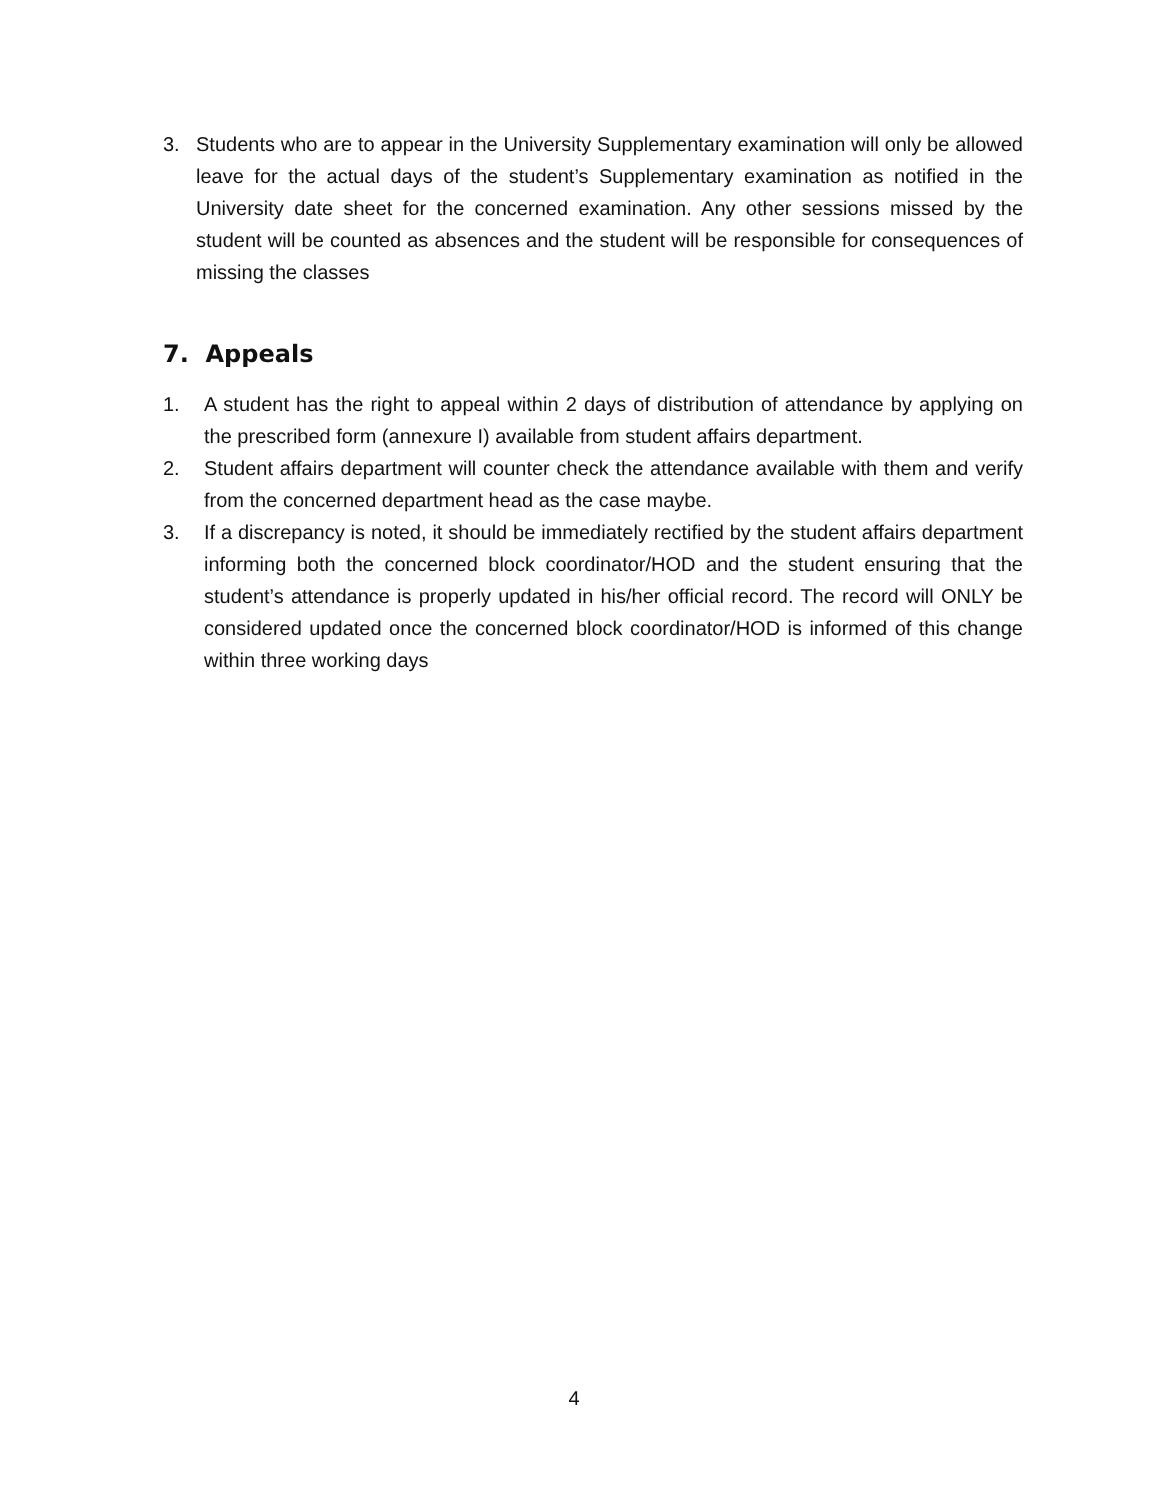3. Students who are to appear in the University Supplementary examination will only be allowed leave for the actual days of the student’s Supplementary examination as notified in the University date sheet for the concerned examination. Any other sessions missed by the student will be counted as absences and the student will be responsible for consequences of missing the classes
7. Appeals
1. A student has the right to appeal within 2 days of distribution of attendance by applying on the prescribed form (annexure I) available from student affairs department.
2. Student affairs department will counter check the attendance available with them and verify from the concerned department head as the case maybe.
3. If a discrepancy is noted, it should be immediately rectified by the student affairs department informing both the concerned block coordinator/HOD and the student ensuring that the student’s attendance is properly updated in his/her official record. The record will ONLY be considered updated once the concerned block coordinator/HOD is informed of this change within three working days
4